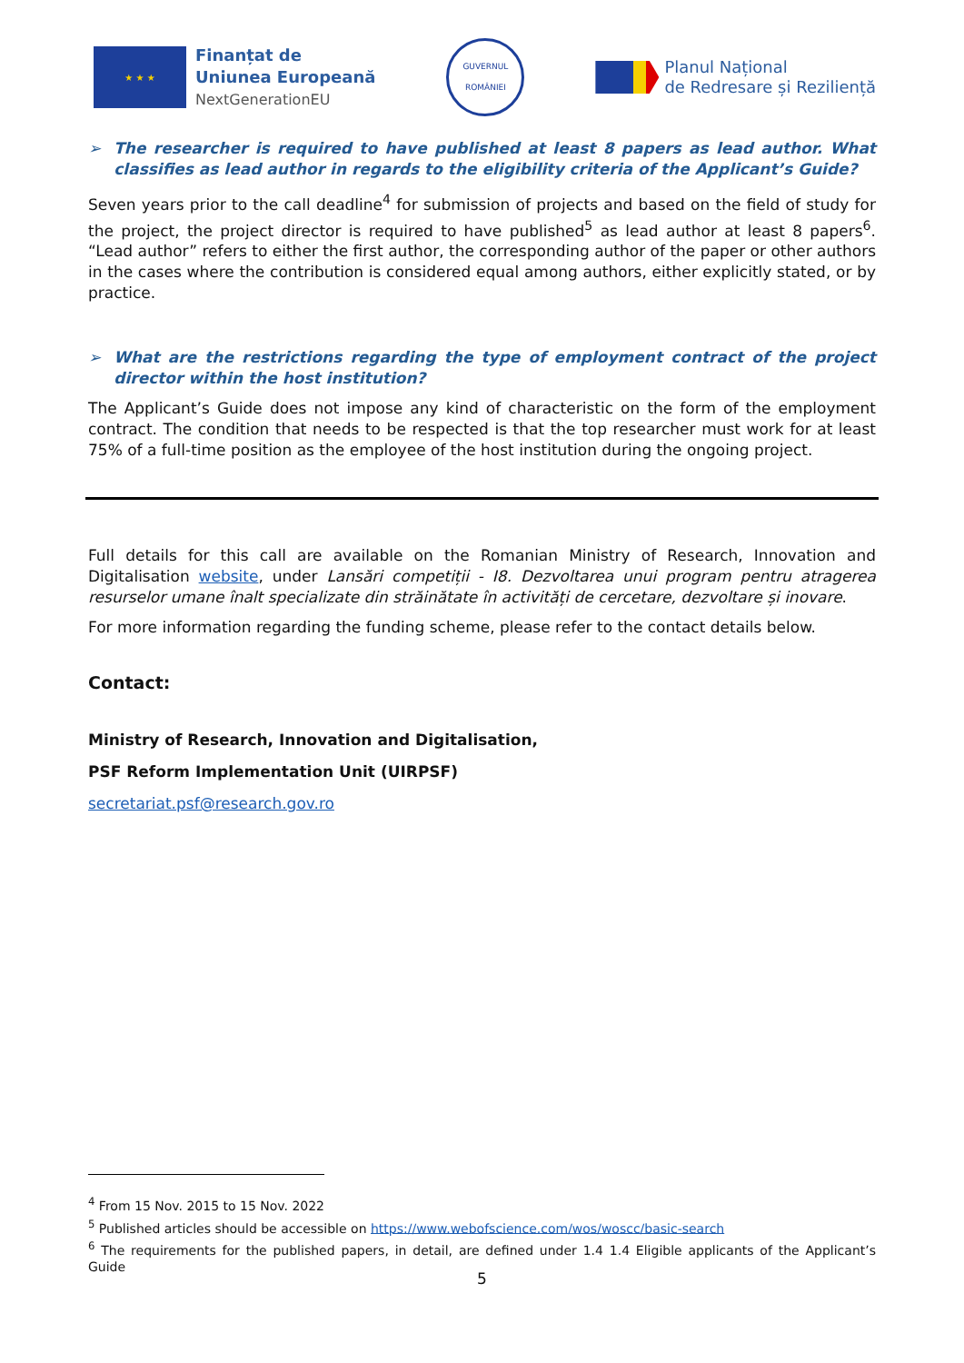★ ★ ★
Finanțat de
Uniunea Europeană
NextGenerationEU
GUVERNUL ROMÂNIEI
Planul Național
de Redresare și Reziliență
➢ The researcher is required to have published at least 8 papers as lead author. What classifies as lead author in regards to the eligibility criteria of the Applicant’s Guide?
Seven years prior to the call deadline<sup>4</sup> for submission of projects and based on the field of study for the project, the project director is required to have published<sup>5</sup> as lead author at least 8 papers<sup>6</sup>. “Lead author” refers to either the first author, the corresponding author of the paper or other authors in the cases where the contribution is considered equal among authors, either explicitly stated, or by practice.
➢ What are the restrictions regarding the type of employment contract of the project director within the host institution?
The Applicant’s Guide does not impose any kind of characteristic on the form of the employment contract. The condition that needs to be respected is that the top researcher must work for at least 75% of a full-time position as the employee of the host institution during the ongoing project.
Full details for this call are available on the Romanian Ministry of Research, Innovation and Digitalisation website, under Lansări competiții - I8. Dezvoltarea unui program pentru atragerea resurselor umane înalt specializate din străinătate în activități de cercetare, dezvoltare și inovare.
For more information regarding the funding scheme, please refer to the contact details below.
Contact:
Ministry of Research, Innovation and Digitalisation,
PSF Reform Implementation Unit (UIRPSF)
secretariat.psf@research.gov.ro
<sup>4</sup> From 15 Nov. 2015 to 15 Nov. 2022
<sup>5</sup> Published articles should be accessible on https://www.webofscience.com/wos/woscc/basic-search
<sup>6</sup> The requirements for the published papers, in detail, are defined under 1.4 1.4 Eligible applicants of the Applicant’s Guide
5